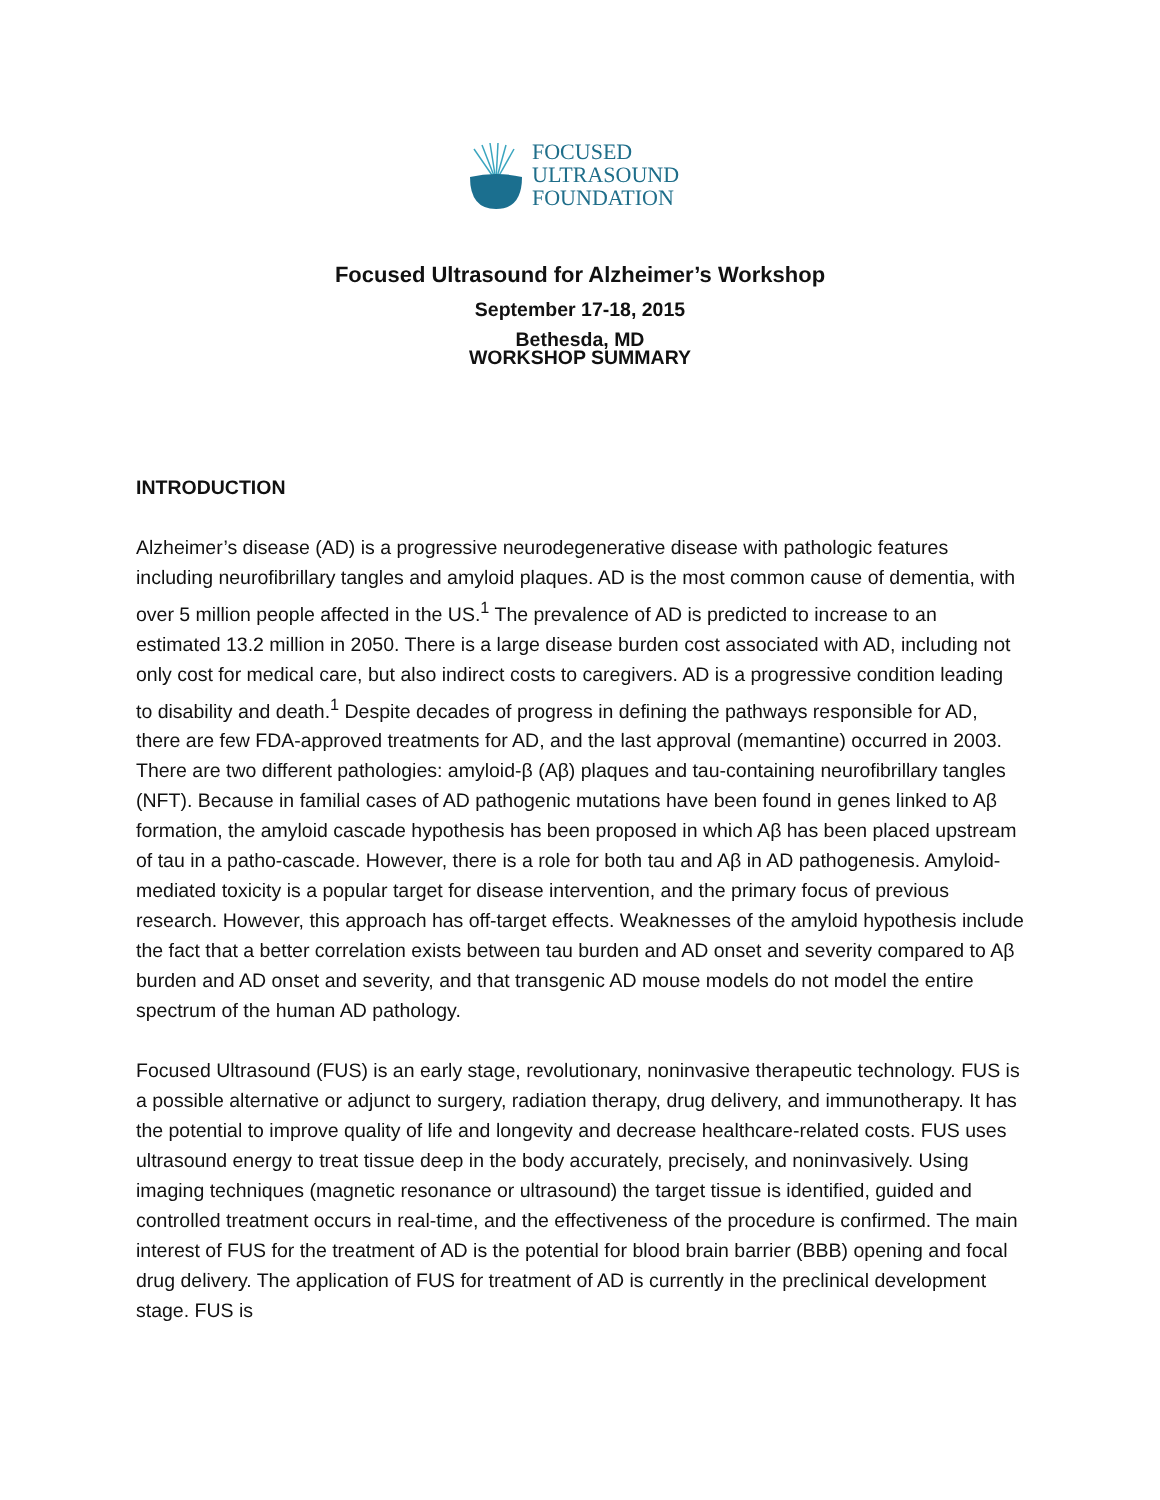FOCUSED
ULTRASOUND
FOUNDATION
Focused Ultrasound for Alzheimer’s Workshop
September 17-18, 2015
Bethesda, MD
WORKSHOP SUMMARY
INTRODUCTION
Alzheimer’s disease (AD) is a progressive neurodegenerative disease with pathologic features including neurofibrillary tangles and amyloid plaques. AD is the most common cause of dementia, with over 5 million people affected in the US.<sup>1</sup> The prevalence of AD is predicted to increase to an estimated 13.2 million in 2050. There is a large disease burden cost associated with AD, including not only cost for medical care, but also indirect costs to caregivers. AD is a progressive condition leading to disability and death.<sup>1</sup> Despite decades of progress in defining the pathways responsible for AD, there are few FDA-approved treatments for AD, and the last approval (memantine) occurred in 2003. There are two different pathologies: amyloid-β (Aβ) plaques and tau-containing neurofibrillary tangles (NFT). Because in familial cases of AD pathogenic mutations have been found in genes linked to Aβ formation, the amyloid cascade hypothesis has been proposed in which Aβ has been placed upstream of tau in a patho-cascade. However, there is a role for both tau and Aβ in AD pathogenesis. Amyloid-mediated toxicity is a popular target for disease intervention, and the primary focus of previous research. However, this approach has off-target effects. Weaknesses of the amyloid hypothesis include the fact that a better correlation exists between tau burden and AD onset and severity compared to Aβ burden and AD onset and severity, and that transgenic AD mouse models do not model the entire spectrum of the human AD pathology.
Focused Ultrasound (FUS) is an early stage, revolutionary, noninvasive therapeutic technology. FUS is a possible alternative or adjunct to surgery, radiation therapy, drug delivery, and immunotherapy. It has the potential to improve quality of life and longevity and decrease healthcare-related costs. FUS uses ultrasound energy to treat tissue deep in the body accurately, precisely, and noninvasively. Using imaging techniques (magnetic resonance or ultrasound) the target tissue is identified, guided and controlled treatment occurs in real-time, and the effectiveness of the procedure is confirmed. The main interest of FUS for the treatment of AD is the potential for blood brain barrier (BBB) opening and focal drug delivery. The application of FUS for treatment of AD is currently in the preclinical development stage. FUS is